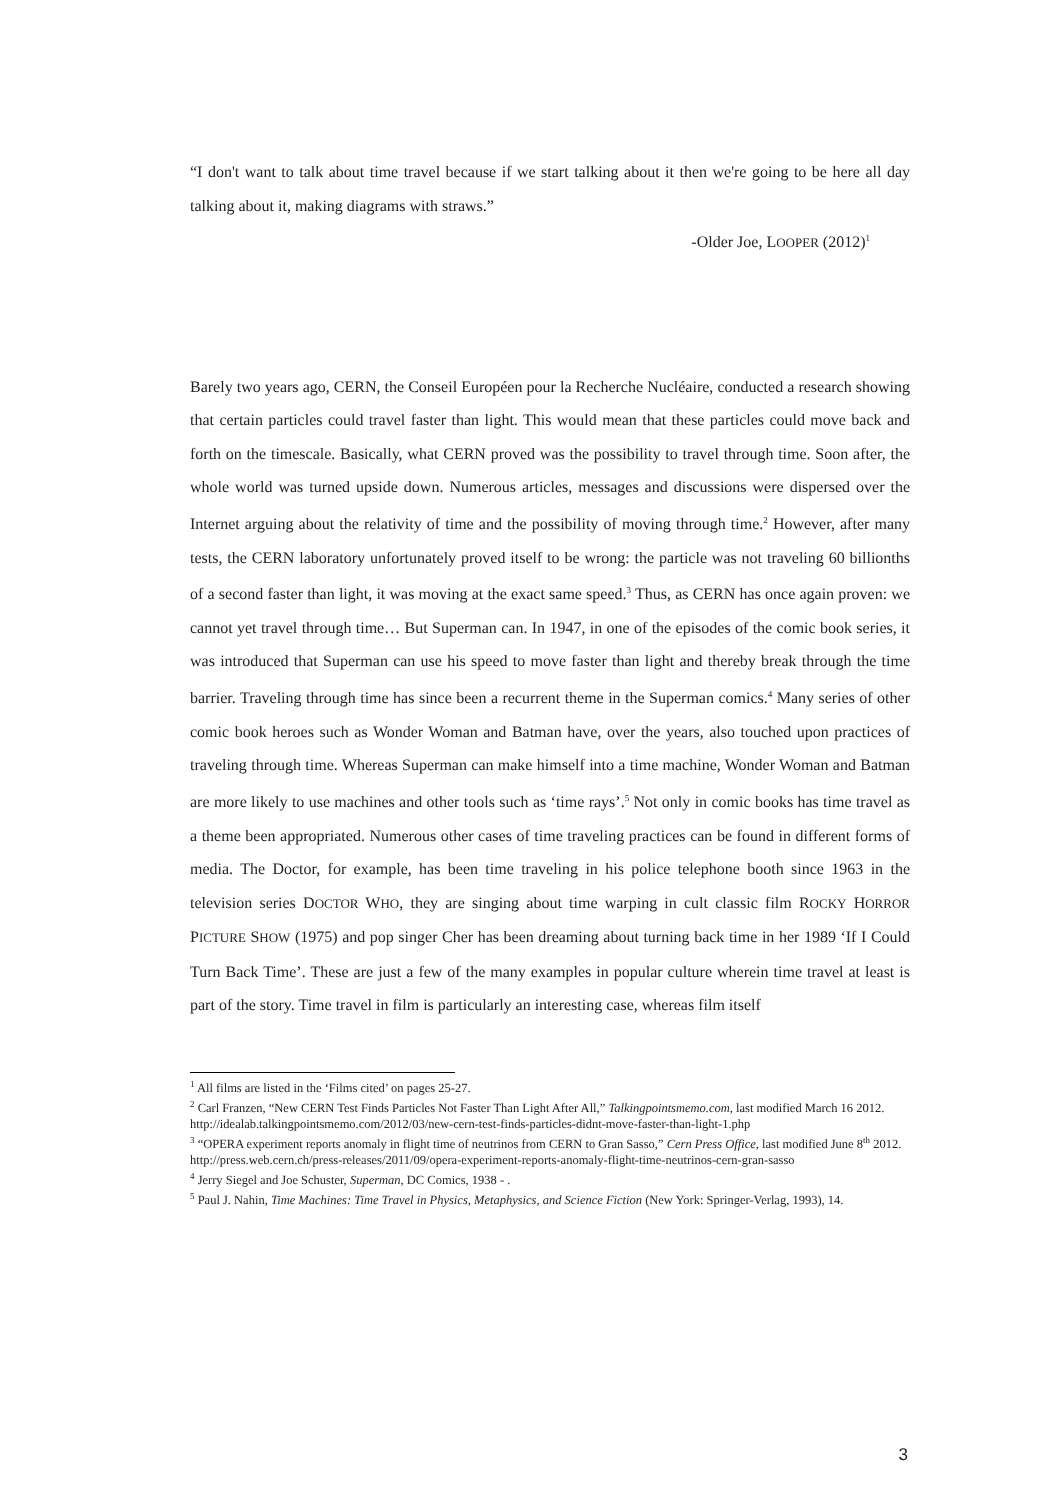“I don't want to talk about time travel because if we start talking about it then we're going to be here all day talking about it, making diagrams with straws.”
-Older Joe, LOOPER (2012)<sup>1</sup>
Barely two years ago, CERN, the Conseil Européen pour la Recherche Nucléaire, conducted a research showing that certain particles could travel faster than light. This would mean that these particles could move back and forth on the timescale. Basically, what CERN proved was the possibility to travel through time. Soon after, the whole world was turned upside down. Numerous articles, messages and discussions were dispersed over the Internet arguing about the relativity of time and the possibility of moving through time.<sup>2</sup> However, after many tests, the CERN laboratory unfortunately proved itself to be wrong: the particle was not traveling 60 billionths of a second faster than light, it was moving at the exact same speed.<sup>3</sup> Thus, as CERN has once again proven: we cannot yet travel through time… But Superman can. In 1947, in one of the episodes of the comic book series, it was introduced that Superman can use his speed to move faster than light and thereby break through the time barrier. Traveling through time has since been a recurrent theme in the Superman comics.<sup>4</sup> Many series of other comic book heroes such as Wonder Woman and Batman have, over the years, also touched upon practices of traveling through time. Whereas Superman can make himself into a time machine, Wonder Woman and Batman are more likely to use machines and other tools such as ‘time rays’.<sup>5</sup> Not only in comic books has time travel as a theme been appropriated. Numerous other cases of time traveling practices can be found in different forms of media. The Doctor, for example, has been time traveling in his police telephone booth since 1963 in the television series DOCTOR WHO, they are singing about time warping in cult classic film ROCKY HORROR PICTURE SHOW (1975) and pop singer Cher has been dreaming about turning back time in her 1989 ‘If I Could Turn Back Time’. These are just a few of the many examples in popular culture wherein time travel at least is part of the story. Time travel in film is particularly an interesting case, whereas film itself
<sup>1</sup> All films are listed in the ‘Films cited’ on pages 25-27.
<sup>2</sup> Carl Franzen, “New CERN Test Finds Particles Not Faster Than Light After All,” Talkingpointsmemo.com, last modified March 16 2012.
http://idealab.talkingpointsmemo.com/2012/03/new-cern-test-finds-particles-didnt-move-faster-than-light-1.php
<sup>3</sup> “OPERA experiment reports anomaly in flight time of neutrinos from CERN to Gran Sasso,” Cern Press Office, last modified June 8<sup>th</sup> 2012.
http://press.web.cern.ch/press-releases/2011/09/opera-experiment-reports-anomaly-flight-time-neutrinos-cern-gran-sasso
<sup>4</sup> Jerry Siegel and Joe Schuster, Superman, DC Comics, 1938 - .
<sup>5</sup> Paul J. Nahin, Time Machines: Time Travel in Physics, Metaphysics, and Science Fiction (New York: Springer-Verlag, 1993), 14.
3